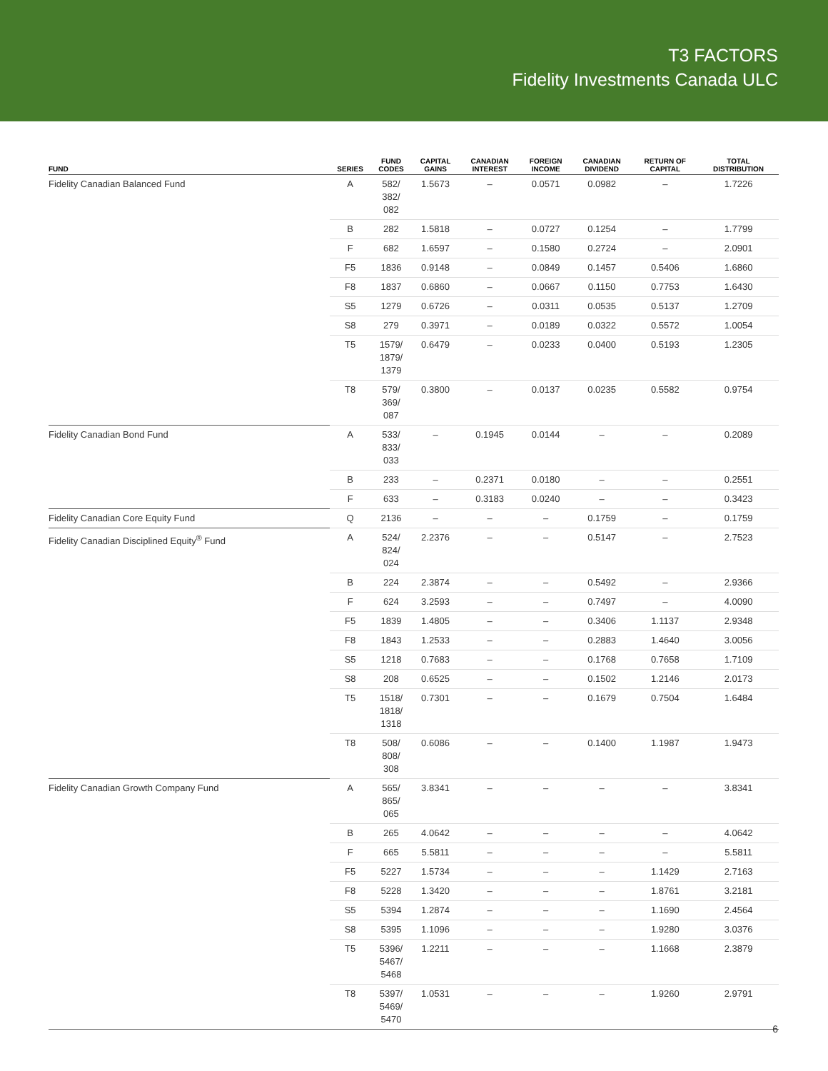T3 FACTORS
Fidelity Investments Canada ULC
| FUND | SERIES | FUND CODES | CAPITAL GAINS | CANADIAN INTEREST | FOREIGN INCOME | CANADIAN DIVIDEND | RETURN OF CAPITAL | TOTAL DISTRIBUTION |
| --- | --- | --- | --- | --- | --- | --- | --- | --- |
| Fidelity Canadian Balanced Fund | A | 582/ 382/ 082 | 1.5673 | – | 0.0571 | 0.0982 | – | 1.7226 |
| | B | 282 | 1.5818 | – | 0.0727 | 0.1254 | – | 1.7799 |
| | F | 682 | 1.6597 | – | 0.1580 | 0.2724 | – | 2.0901 |
| | F5 | 1836 | 0.9148 | – | 0.0849 | 0.1457 | 0.5406 | 1.6860 |
| | F8 | 1837 | 0.6860 | – | 0.0667 | 0.1150 | 0.7753 | 1.6430 |
| | S5 | 1279 | 0.6726 | – | 0.0311 | 0.0535 | 0.5137 | 1.2709 |
| | S8 | 279 | 0.3971 | – | 0.0189 | 0.0322 | 0.5572 | 1.0054 |
| | T5 | 1579/ 1879/ 1379 | 0.6479 | – | 0.0233 | 0.0400 | 0.5193 | 1.2305 |
| | T8 | 579/ 369/ 087 | 0.3800 | – | 0.0137 | 0.0235 | 0.5582 | 0.9754 |
| Fidelity Canadian Bond Fund | A | 533/ 833/ 033 | – | 0.1945 | 0.0144 | – | – | 0.2089 |
| | B | 233 | – | 0.2371 | 0.0180 | – | – | 0.2551 |
| | F | 633 | – | 0.3183 | 0.0240 | – | – | 0.3423 |
| Fidelity Canadian Core Equity Fund | Q | 2136 | – | – | – | 0.1759 | – | 0.1759 |
| Fidelity Canadian Disciplined Equity<sup>®</sup> Fund | A | 524/ 824/ 024 | 2.2376 | – | – | 0.5147 | – | 2.7523 |
| | B | 224 | 2.3874 | – | – | 0.5492 | – | 2.9366 |
| | F | 624 | 3.2593 | – | – | 0.7497 | – | 4.0090 |
| | F5 | 1839 | 1.4805 | – | – | 0.3406 | 1.1137 | 2.9348 |
| | F8 | 1843 | 1.2533 | – | – | 0.2883 | 1.4640 | 3.0056 |
| | S5 | 1218 | 0.7683 | – | – | 0.1768 | 0.7658 | 1.7109 |
| | S8 | 208 | 0.6525 | – | – | 0.1502 | 1.2146 | 2.0173 |
| | T5 | 1518/ 1818/ 1318 | 0.7301 | – | – | 0.1679 | 0.7504 | 1.6484 |
| | T8 | 508/ 808/ 308 | 0.6086 | – | – | 0.1400 | 1.1987 | 1.9473 |
| Fidelity Canadian Growth Company Fund | A | 565/ 865/ 065 | 3.8341 | – | – | – | – | 3.8341 |
| | B | 265 | 4.0642 | – | – | – | – | 4.0642 |
| | F | 665 | 5.5811 | – | – | – | – | 5.5811 |
| | F5 | 5227 | 1.5734 | – | – | – | 1.1429 | 2.7163 |
| | F8 | 5228 | 1.3420 | – | – | – | 1.8761 | 3.2181 |
| | S5 | 5394 | 1.2874 | – | – | – | 1.1690 | 2.4564 |
| | S8 | 5395 | 1.1096 | – | – | – | 1.9280 | 3.0376 |
| | T5 | 5396/ 5467/ 5468 | 1.2211 | – | – | – | 1.1668 | 2.3879 |
| | T8 | 5397/ 5469/ 5470 | 1.0531 | – | – | – | 1.9260 | 2.9791 |
6